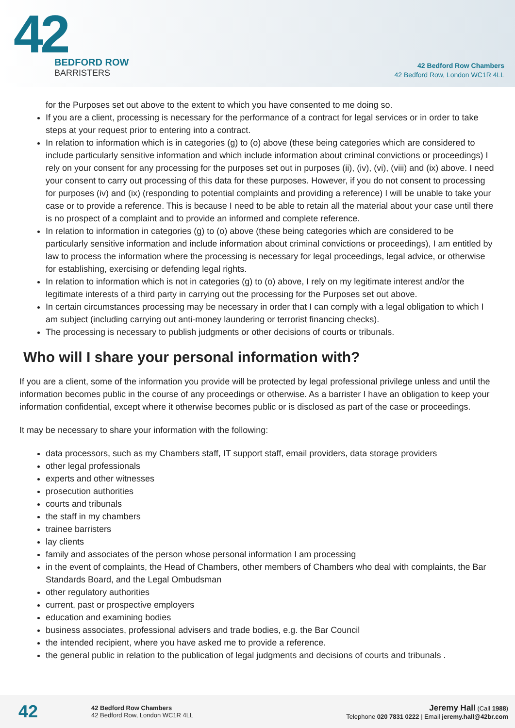42
BEDFORD ROW
BARRISTERS
42 Bedford Row Chambers
42 Bedford Row, London WC1R 4LL
for the Purposes set out above to the extent to which you have consented to me doing so.
If you are a client, processing is necessary for the performance of a contract for legal services or in order to take steps at your request prior to entering into a contract.
In relation to information which is in categories (g) to (o) above (these being categories which are considered to include particularly sensitive information and which include information about criminal convictions or proceedings) I rely on your consent for any processing for the purposes set out in purposes (ii), (iv), (vi), (viii) and (ix) above. I need your consent to carry out processing of this data for these purposes. However, if you do not consent to processing for purposes (iv) and (ix) (responding to potential complaints and providing a reference) I will be unable to take your case or to provide a reference. This is because I need to be able to retain all the material about your case until there is no prospect of a complaint and to provide an informed and complete reference.
In relation to information in categories (g) to (o) above (these being categories which are considered to be particularly sensitive information and include information about criminal convictions or proceedings), I am entitled by law to process the information where the processing is necessary for legal proceedings, legal advice, or otherwise for establishing, exercising or defending legal rights.
In relation to information which is not in categories (g) to (o) above, I rely on my legitimate interest and/or the legitimate interests of a third party in carrying out the processing for the Purposes set out above.
In certain circumstances processing may be necessary in order that I can comply with a legal obligation to which I am subject (including carrying out anti-money laundering or terrorist financing checks).
The processing is necessary to publish judgments or other decisions of courts or tribunals.
Who will I share your personal information with?
If you are a client, some of the information you provide will be protected by legal professional privilege unless and until the information becomes public in the course of any proceedings or otherwise. As a barrister I have an obligation to keep your information confidential, except where it otherwise becomes public or is disclosed as part of the case or proceedings.
It may be necessary to share your information with the following:
data processors, such as my Chambers staff, IT support staff, email providers, data storage providers
other legal professionals
experts and other witnesses
prosecution authorities
courts and tribunals
the staff in my chambers
trainee barristers
lay clients
family and associates of the person whose personal information I am processing
in the event of complaints, the Head of Chambers, other members of Chambers who deal with complaints, the Bar Standards Board, and the Legal Ombudsman
other regulatory authorities
current, past or prospective employers
education and examining bodies
business associates, professional advisers and trade bodies, e.g. the Bar Council
the intended recipient, where you have asked me to provide a reference.
the general public in relation to the publication of legal judgments and decisions of courts and tribunals .
42
42 Bedford Row Chambers
42 Bedford Row, London WC1R 4LL
Jeremy Hall (Call 1988)
Telephone 020 7831 0222 | Email jeremy.hall@42br.com